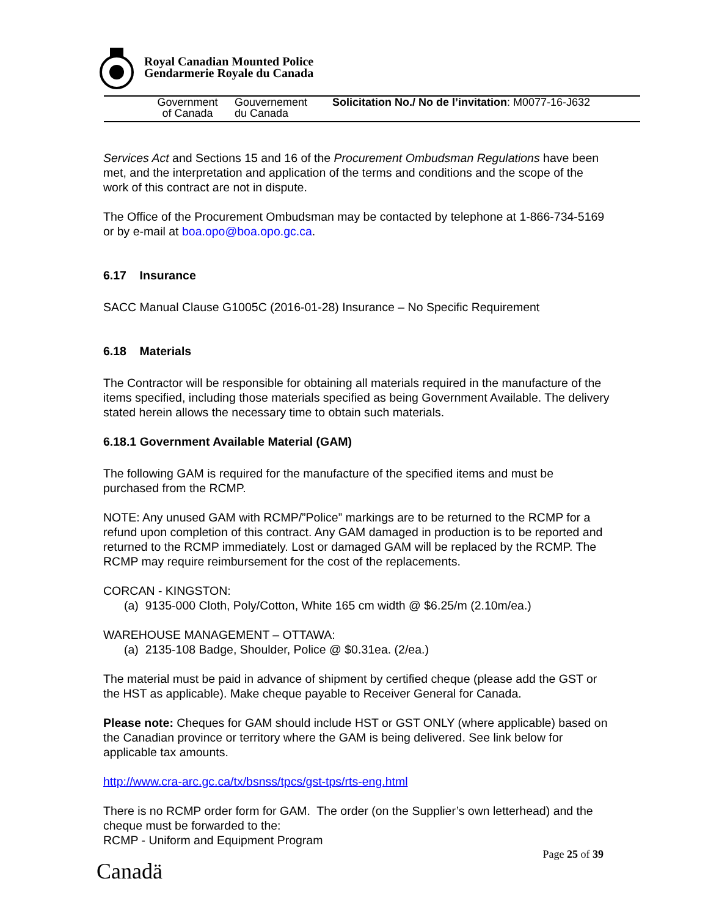Royal Canadian Mounted Police
Gendarmerie Royale du Canada
Government
of Canada
Gouvernement
du Canada
Solicitation No./ No de l’invitation: M0077-16-J632
Services Act and Sections 15 and 16 of the Procurement Ombudsman Regulations have been met, and the interpretation and application of the terms and conditions and the scope of the work of this contract are not in dispute.
The Office of the Procurement Ombudsman may be contacted by telephone at 1-866-734-5169 or by e-mail at boa.opo@boa.opo.gc.ca.
6.17 Insurance
SACC Manual Clause G1005C (2016-01-28) Insurance – No Specific Requirement
6.18 Materials
The Contractor will be responsible for obtaining all materials required in the manufacture of the items specified, including those materials specified as being Government Available. The delivery stated herein allows the necessary time to obtain such materials.
6.18.1 Government Available Material (GAM)
The following GAM is required for the manufacture of the specified items and must be purchased from the RCMP.
NOTE: Any unused GAM with RCMP/”Police” markings are to be returned to the RCMP for a refund upon completion of this contract. Any GAM damaged in production is to be reported and returned to the RCMP immediately. Lost or damaged GAM will be replaced by the RCMP. The RCMP may require reimbursement for the cost of the replacements.
CORCAN - KINGSTON:
(a) 9135-000 Cloth, Poly/Cotton, White 165 cm width @ $6.25/m (2.10m/ea.)
WAREHOUSE MANAGEMENT – OTTAWA:
(a) 2135-108 Badge, Shoulder, Police @ $0.31ea. (2/ea.)
The material must be paid in advance of shipment by certified cheque (please add the GST or the HST as applicable). Make cheque payable to Receiver General for Canada.
Please note: Cheques for GAM should include HST or GST ONLY (where applicable) based on the Canadian province or territory where the GAM is being delivered. See link below for applicable tax amounts.
http://www.cra-arc.gc.ca/tx/bsnss/tpcs/gst-tps/rts-eng.html
There is no RCMP order form for GAM. The order (on the Supplier’s own letterhead) and the cheque must be forwarded to the:
RCMP - Uniform and Equipment Program
Page 25 of 39
Canadä